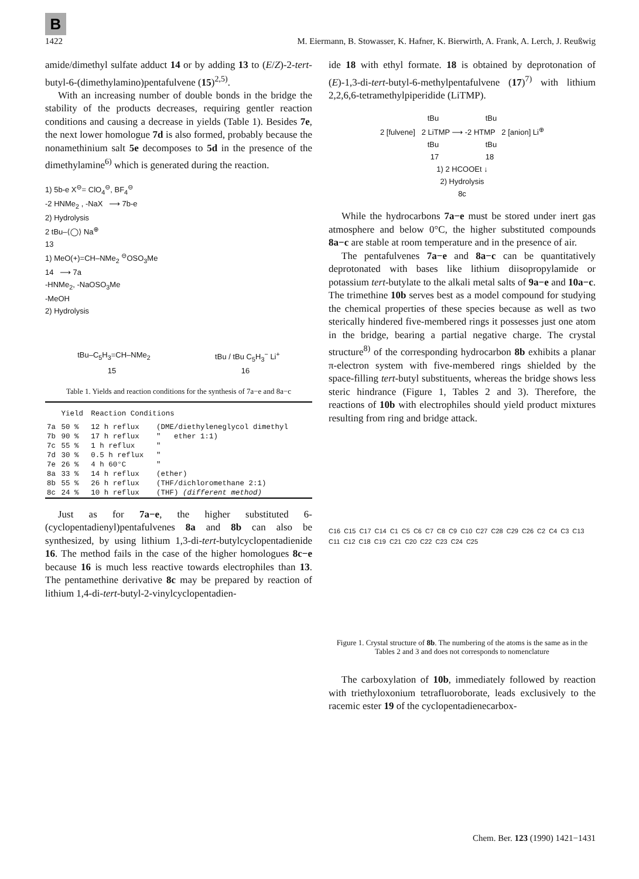B
1422 M. Eiermann, B. Stowasser, K. Hafner, K. Bierwirth, A. Frank, A. Lerch, J. Reußwig
amide/dimethyl sulfate adduct 14 or by adding 13 to (E/Z)-2-tert-butyl-6-(dimethylamino)pentafulvene (15)<sup>2,5)</sup>.
With an increasing number of double bonds in the bridge the stability of the products decreases, requiring gentler reaction conditions and causing a decrease in yields (Table 1). Besides 7e, the next lower homologue 7d is also formed, probably because the nonamethinium salt 5e decomposes to 5d in the presence of the dimethylamine<sup>6)</sup> which is generated during the reaction.
1) 5b-e X<sup>⊖</sup>= ClO<sub>4</sub><sup>⊖</sup>, BF<sub>4</sub><sup>⊖</sup>
-2 HNMe<sub>2</sub> , -NaX ⟶ 7b-e
2) Hydrolysis
2 tBu–⟨◯⟩ Na<sup>⊕</sup>
13
1) MeO(+)=CH–NMe<sub>2</sub> <sup>⊖</sup>OSO<sub>3</sub>Me
14 ⟶ 7a
-HNMe<sub>2</sub>, -NaOSO<sub>3</sub>Me
-MeOH
2) Hydrolysis
tBu–C<sub>5</sub>H<sub>3</sub>=CH–NMe<sub>2</sub> tBu / tBu C<sub>5</sub>H<sub>3</sub><sup>−</sup> Li<sup>+</sup>
15 16
Table 1. Yields and reaction conditions for the synthesis of 7a−e and 8a−c
| | Yield | Reaction Conditions | |
| --- | --- | --- | --- |
| 7a | 50 % | 12 h reflux | (DME/diethyleneglycol dimethyl |
| 7b | 90 % | 17 h reflux | " ether 1:1) |
| 7c | 55 % | 1 h reflux | " |
| 7d | 30 % | 0.5 h reflux | " |
| 7e | 26 % | 4 h 60°C | " |
| 8a | 33 % | 14 h reflux | (ether) |
| 8b | 55 % | 26 h reflux | (THF/dichloromethane 2:1) |
| 8c | 24 % | 10 h reflux | (THF) (different method) |
Just as for 7a−e, the higher substituted 6-(cyclopentadienyl)pentafulvenes 8a and 8b can also be synthesized, by using lithium 1,3-di-tert-butylcyclopentadienide 16. The method fails in the case of the higher homologues 8c−e because 16 is much less reactive towards electrophiles than 13. The pentamethine derivative 8c may be prepared by reaction of lithium 1,4-di-tert-butyl-2-vinylcyclopentadien-
ide 18 with ethyl formate. 18 is obtained by deprotonation of (E)-1,3-di-tert-butyl-6-methylpentafulvene (17)<sup>7)</sup> with lithium 2,2,6,6-tetramethylpiperidide (LiTMP).
tBu tBu
2 [fulvene] 2 LiTMP ⟶ -2 HTMP 2 [anion] Li<sup>⊕</sup>
tBu tBu
17 18
1) 2 HCOOEt ↓
2) Hydrolysis
8c
While the hydrocarbons 7a−e must be stored under inert gas atmosphere and below 0°C, the higher substituted compounds 8a−c are stable at room temperature and in the presence of air.
The pentafulvenes 7a−e and 8a−c can be quantitatively deprotonated with bases like lithium diisopropylamide or potassium tert-butylate to the alkali metal salts of 9a−e and 10a−c. The trimethine 10b serves best as a model compound for studying the chemical properties of these species because as well as two sterically hindered five-membered rings it possesses just one atom in the bridge, bearing a partial negative charge. The crystal structure<sup>8)</sup> of the corresponding hydrocarbon 8b exhibits a planar π-electron system with five-membered rings shielded by the space-filling tert-butyl substituents, whereas the bridge shows less steric hindrance (Figure 1, Tables 2 and 3). Therefore, the reactions of 10b with electrophiles should yield product mixtures resulting from ring and bridge attack.
C16 C15 C17 C14 C1 C5 C6 C7 C8 C9 C10 C27 C28 C29 C26 C2 C4 C3 C13 C11 C12 C18 C19 C21 C20 C22 C23 C24 C25
Figure 1. Crystal structure of 8b. The numbering of the atoms is the same as in the Tables 2 and 3 and does not corresponds to nomenclature
The carboxylation of 10b, immediately followed by reaction with triethyloxonium tetrafluoroborate, leads exclusively to the racemic ester 19 of the cyclopentadienecarbox-
Chem. Ber. 123 (1990) 1421−1431